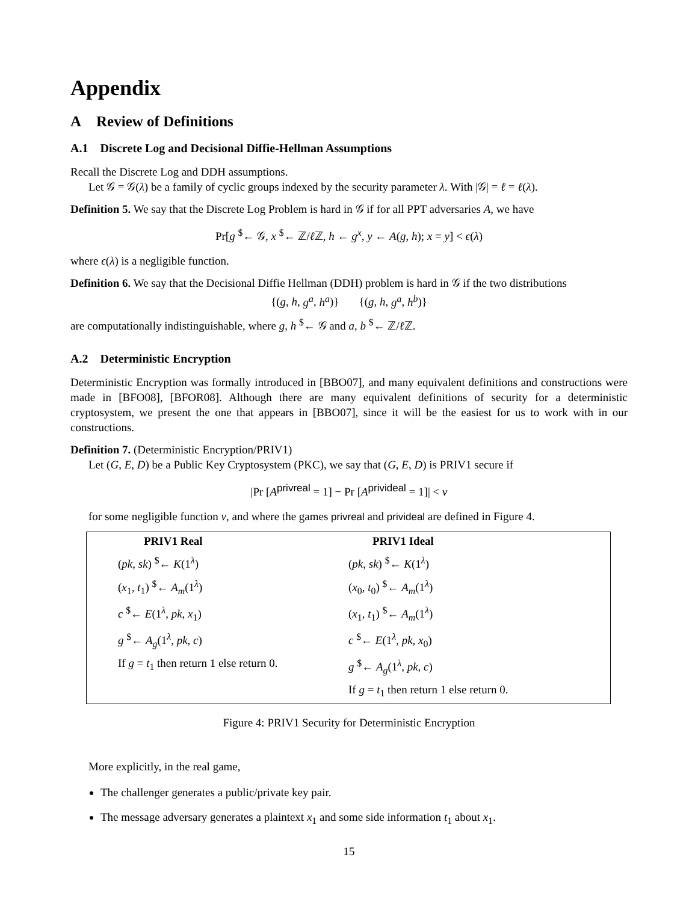Appendix
A Review of Definitions
A.1 Discrete Log and Decisional Diffie-Hellman Assumptions
Recall the Discrete Log and DDH assumptions.
Let 𝒢 = 𝒢(λ) be a family of cyclic groups indexed by the security parameter λ. With |𝒢| = ℓ = ℓ(λ).
Definition 5. We say that the Discrete Log Problem is hard in 𝒢 if for all PPT adversaries A, we have
Pr[g <sup>$</sup>← 𝒢, x <sup>$</sup>← ℤ/ℓ ℤ, h ← g<sup>x</sup>, y ← A(g, h); x = y] < ϵ(λ)
where ϵ(λ) is a negligible function.
Definition 6. We say that the Decisional Diffie Hellman (DDH) problem is hard in 𝒢 if the two distributions
{(g, h, g<sup>a</sup>, h<sup>a</sup>)} {(g, h, g<sup>a</sup>, h<sup>b</sup>)}
are computationally indistinguishable, where g, h <sup>$</sup>← 𝒢 and a, b <sup>$</sup>← ℤ/ℓ ℤ.
A.2 Deterministic Encryption
Deterministic Encryption was formally introduced in [BBO07], and many equivalent definitions and constructions were made in [BFO08], [BFOR08]. Although there are many equivalent definitions of security for a deterministic cryptosystem, we present the one that appears in [BBO07], since it will be the easiest for us to work with in our constructions.
Definition 7. (Deterministic Encryption/PRIV1)
Let (G, E, D) be a Public Key Cryptosystem (PKC), we say that (G, E, D) is PRIV1 secure if
|Pr [A<sup>privreal</sup> = 1] − Pr [A<sup>privideal</sup> = 1]| < ν
for some negligible function ν, and where the games privreal and privideal are defined in Figure 4.
| PRIV1 Real | PRIV1 Ideal |
| --- | --- |
| ( pk , sk ) <sup>$</sup>← K (1<sup>λ</sup>) | ( pk , sk ) <sup>$</sup>← K (1<sup>λ</sup>) |
| ( x<sub>1</sub>, t<sub>1</sub>) <sup>$</sup>← A<sub>m</sub> (1<sup>λ</sup>) | ( x<sub>0</sub>, t<sub>0</sub>) <sup>$</sup>← A<sub>m</sub> (1<sup>λ</sup>) |
| c <sup>$</sup>← E (1<sup>λ</sup>, pk , x<sub>1</sub>) | ( x<sub>1</sub>, t<sub>1</sub>) <sup>$</sup>← A<sub>m</sub> (1<sup>λ</sup>) |
| g <sup>$</sup>← A<sub>g</sub> (1<sup>λ</sup>, pk , c ) | c <sup>$</sup>← E (1<sup>λ</sup>, pk , x<sub>0</sub>) |
| If g = t<sub>1</sub> then return 1 else return 0. | g <sup>$</sup>← A<sub>g</sub> (1<sup>λ</sup>, pk , c ) |
| | If g = t<sub>1</sub> then return 1 else return 0. |
Figure 4: PRIV1 Security for Deterministic Encryption
More explicitly, in the real game,
The challenger generates a public/private key pair.
The message adversary generates a plaintext x<sub>1</sub> and some side information t<sub>1</sub> about x<sub>1</sub>.
15